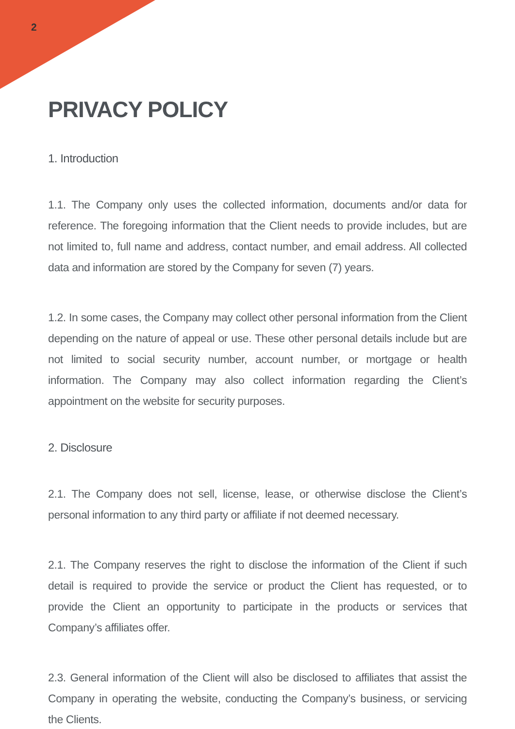2
PRIVACY POLICY
1. Introduction
1.1. The Company only uses the collected information, documents and/or data for reference. The foregoing information that the Client needs to provide includes, but are not limited to, full name and address, contact number, and email address. All collected data and information are stored by the Company for seven (7) years.
1.2. In some cases, the Company may collect other personal information from the Client depending on the nature of appeal or use. These other personal details include but are not limited to social security number, account number, or mortgage or health information. The Company may also collect information regarding the Client’s appointment on the website for security purposes.
2. Disclosure
2.1. The Company does not sell, license, lease, or otherwise disclose the Client’s personal information to any third party or affiliate if not deemed necessary.
2.1. The Company reserves the right to disclose the information of the Client if such detail is required to provide the service or product the Client has requested, or to provide the Client an opportunity to participate in the products or services that Company’s affiliates offer.
2.3. General information of the Client will also be disclosed to affiliates that assist the Company in operating the website, conducting the Company’s business, or servicing the Clients.